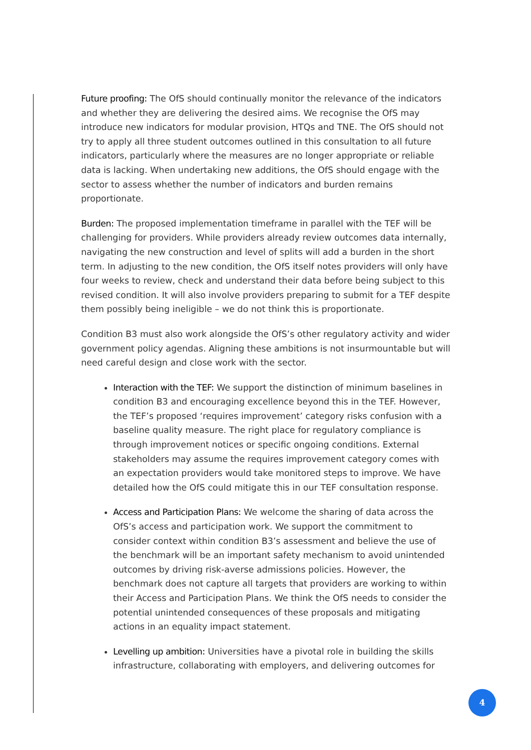Future proofing: The OfS should continually monitor the relevance of the indicators and whether they are delivering the desired aims. We recognise the OfS may introduce new indicators for modular provision, HTQs and TNE. The OfS should not try to apply all three student outcomes outlined in this consultation to all future indicators, particularly where the measures are no longer appropriate or reliable data is lacking. When undertaking new additions, the OfS should engage with the sector to assess whether the number of indicators and burden remains proportionate.
Burden: The proposed implementation timeframe in parallel with the TEF will be challenging for providers. While providers already review outcomes data internally, navigating the new construction and level of splits will add a burden in the short term. In adjusting to the new condition, the OfS itself notes providers will only have four weeks to review, check and understand their data before being subject to this revised condition. It will also involve providers preparing to submit for a TEF despite them possibly being ineligible – we do not think this is proportionate.
Condition B3 must also work alongside the OfS’s other regulatory activity and wider government policy agendas. Aligning these ambitions is not insurmountable but will need careful design and close work with the sector.
Interaction with the TEF: We support the distinction of minimum baselines in condition B3 and encouraging excellence beyond this in the TEF. However, the TEF’s proposed ‘requires improvement’ category risks confusion with a baseline quality measure. The right place for regulatory compliance is through improvement notices or specific ongoing conditions. External stakeholders may assume the requires improvement category comes with an expectation providers would take monitored steps to improve. We have detailed how the OfS could mitigate this in our TEF consultation response.
Access and Participation Plans: We welcome the sharing of data across the OfS’s access and participation work. We support the commitment to consider context within condition B3’s assessment and believe the use of the benchmark will be an important safety mechanism to avoid unintended outcomes by driving risk-averse admissions policies. However, the benchmark does not capture all targets that providers are working to within their Access and Participation Plans. We think the OfS needs to consider the potential unintended consequences of these proposals and mitigating actions in an equality impact statement.
Levelling up ambition: Universities have a pivotal role in building the skills infrastructure, collaborating with employers, and delivering outcomes for
4